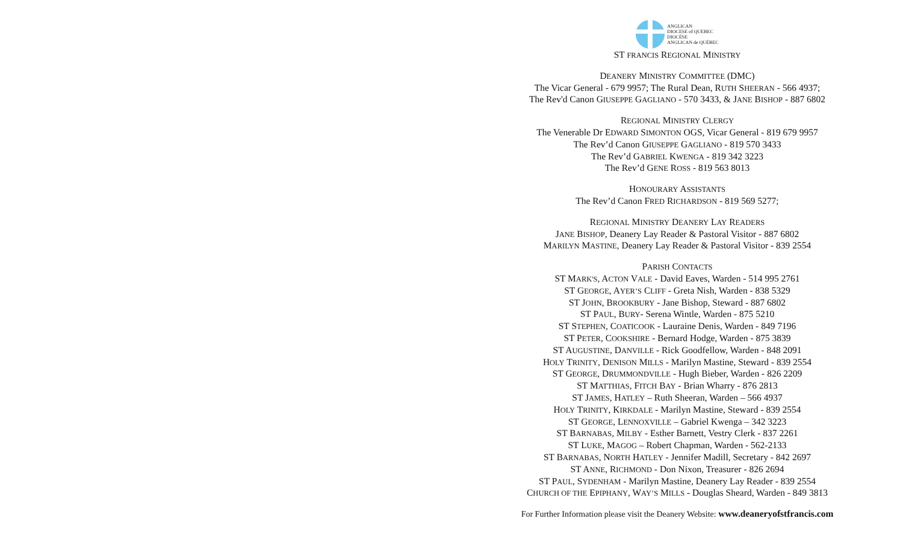ANGLICAN
DIOCESE of QUEBEC
DIOCÈSE
ANGLICAN de QUÉBEC
ST FRANCIS REGIONAL MINISTRY
DEANERY MINISTRY COMMITTEE (DMC)
The Vicar General - 679 9957; The Rural Dean, RUTH SHEERAN - 566 4937;
The Rev'd Canon GIUSEPPE GAGLIANO - 570 3433, & JANE BISHOP - 887 6802
REGIONAL MINISTRY CLERGY
The Venerable Dr EDWARD SIMONTON OGS, Vicar General - 819 679 9957
The Rev’d Canon GIUSEPPE GAGLIANO - 819 570 3433
The Rev’d GABRIEL KWENGA - 819 342 3223
The Rev’d GENE ROSS - 819 563 8013
HONOURARY ASSISTANTS
The Rev’d Canon FRED RICHARDSON - 819 569 5277;
REGIONAL MINISTRY DEANERY LAY READERS
JANE BISHOP, Deanery Lay Reader & Pastoral Visitor - 887 6802
MARILYN MASTINE, Deanery Lay Reader & Pastoral Visitor - 839 2554
PARISH CONTACTS
ST MARK'S, ACTON VALE - David Eaves, Warden - 514 995 2761
ST GEORGE, AYER’S CLIFF - Greta Nish, Warden - 838 5329
ST JOHN, BROOKBURY - Jane Bishop, Steward - 887 6802
ST PAUL, BURY- Serena Wintle, Warden - 875 5210
ST STEPHEN, COATICOOK - Lauraine Denis, Warden - 849 7196
ST PETER, COOKSHIRE - Bernard Hodge, Warden - 875 3839
ST AUGUSTINE, DANVILLE - Rick Goodfellow, Warden - 848 2091
HOLY TRINITY, DENISON MILLS - Marilyn Mastine, Steward - 839 2554
ST GEORGE, DRUMMONDVILLE - Hugh Bieber, Warden - 826 2209
ST MATTHIAS, FITCH BAY - Brian Wharry - 876 2813
ST JAMES, HATLEY – Ruth Sheeran, Warden – 566 4937
HOLY TRINITY, KIRKDALE - Marilyn Mastine, Steward - 839 2554
ST GEORGE, LENNOXVILLE – Gabriel Kwenga – 342 3223
ST BARNABAS, MILBY - Esther Barnett, Vestry Clerk - 837 2261
ST LUKE, MAGOG – Robert Chapman, Warden - 562-2133
ST BARNABAS, NORTH HATLEY - Jennifer Madill, Secretary - 842 2697
ST ANNE, RICHMOND - Don Nixon, Treasurer - 826 2694
ST PAUL, SYDENHAM - Marilyn Mastine, Deanery Lay Reader - 839 2554
CHURCH OF THE EPIPHANY, WAY’S MILLS - Douglas Sheard, Warden - 849 3813
For Further Information please visit the Deanery Website: www.deaneryofstfrancis.com